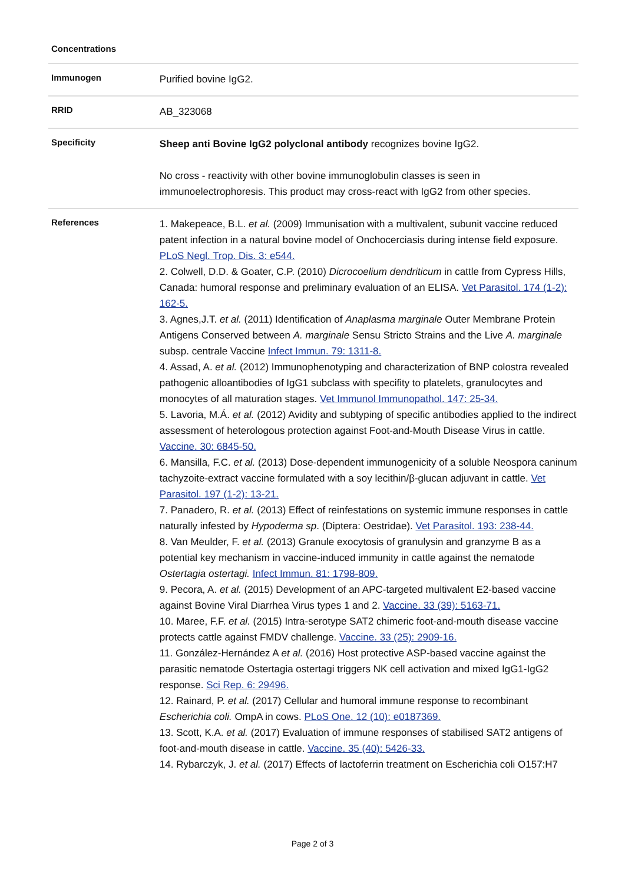| Concentrations | |
| Immunogen | Purified bovine IgG2. |
| RRID | AB_323068 |
| Specificity | Sheep anti Bovine IgG2 polyclonal antibody recognizes bovine IgG2. No cross - reactivity with other bovine immunoglobulin classes is seen in immunoelectrophoresis. This product may cross-react with IgG2 from other species. |
| References | 1. Makepeace, B.L. et al. (2009) Immunisation with a multivalent, subunit vaccine reduced patent infection in a natural bovine model of Onchocerciasis during intense field exposure. PLoS Negl. Trop. Dis. 3: e544. 2. Colwell, D.D. & Goater, C.P. (2010) Dicrocoelium dendriticum in cattle from Cypress Hills, Canada: humoral response and preliminary evaluation of an ELISA. Vet Parasitol. 174 (1-2): 162-5. 3. Agnes,J.T. et al. (2011) Identification of Anaplasma marginale Outer Membrane Protein Antigens Conserved between A. marginale Sensu Stricto Strains and the Live A. marginale subsp. centrale Vaccine Infect Immun. 79: 1311-8. 4. Assad, A. et al. (2012) Immunophenotyping and characterization of BNP colostra revealed pathogenic alloantibodies of IgG1 subclass with specifity to platelets, granulocytes and monocytes of all maturation stages. Vet Immunol Immunopathol. 147: 25-34. 5. Lavoria, M.Á. et al. (2012) Avidity and subtyping of specific antibodies applied to the indirect assessment of heterologous protection against Foot-and-Mouth Disease Virus in cattle. Vaccine. 30: 6845-50. 6. Mansilla, F.C. et al. (2013) Dose-dependent immunogenicity of a soluble Neospora caninum tachyzoite-extract vaccine formulated with a soy lecithin/β-glucan adjuvant in cattle. Vet Parasitol. 197 (1-2): 13-21. 7. Panadero, R. et al. (2013) Effect of reinfestations on systemic immune responses in cattle naturally infested by Hypoderma sp . (Diptera: Oestridae). Vet Parasitol. 193: 238-44. 8. Van Meulder, F. et al. (2013) Granule exocytosis of granulysin and granzyme B as a potential key mechanism in vaccine-induced immunity in cattle against the nematode Ostertagia ostertagi. Infect Immun. 81: 1798-809. 9. Pecora, A. et al. (2015) Development of an APC-targeted multivalent E2-based vaccine against Bovine Viral Diarrhea Virus types 1 and 2. Vaccine. 33 (39): 5163-71. 10. Maree, F.F. et al. (2015) Intra-serotype SAT2 chimeric foot-and-mouth disease vaccine protects cattle against FMDV challenge. Vaccine. 33 (25): 2909-16. 11. González-Hernández A et al. (2016) Host protective ASP-based vaccine against the parasitic nematode Ostertagia ostertagi triggers NK cell activation and mixed IgG1-IgG2 response. Sci Rep. 6: 29496. 12. Rainard, P. et al. (2017) Cellular and humoral immune response to recombinant Escherichia coli. OmpA in cows. PLoS One. 12 (10): e0187369. 13. Scott, K.A. et al. (2017) Evaluation of immune responses of stabilised SAT2 antigens of foot-and-mouth disease in cattle. Vaccine. 35 (40): 5426-33. 14. Rybarczyk, J. et al. (2017) Effects of lactoferrin treatment on Escherichia coli O157:H7 |
Page 2 of 3